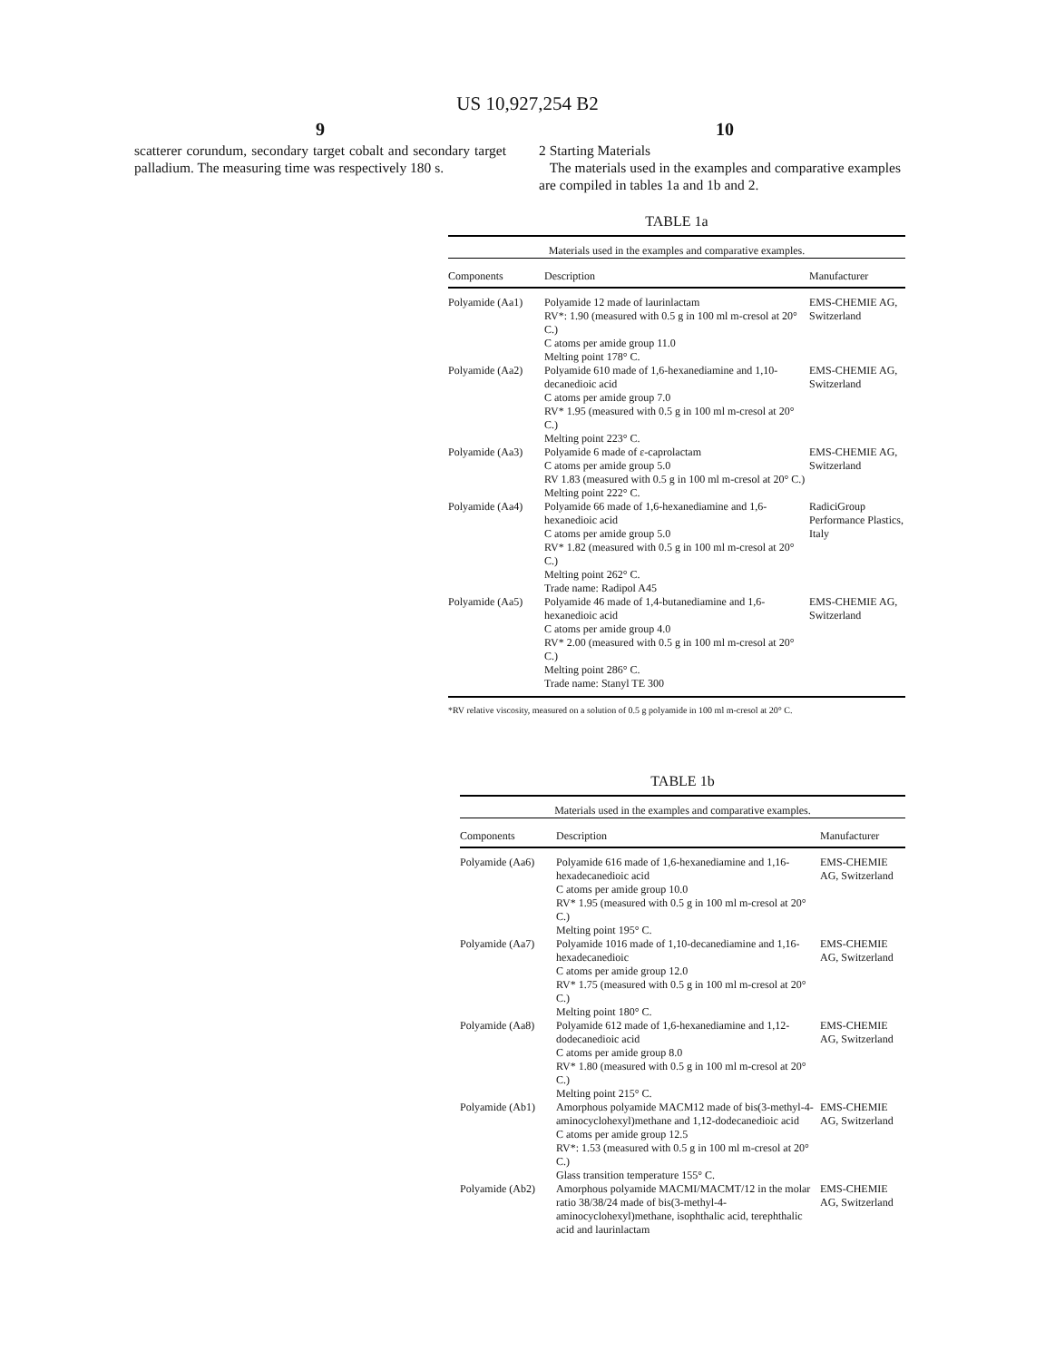US 10,927,254 B2
9
scatterer corundum, secondary target cobalt and secondary target palladium. The measuring time was respectively 180 s.
10
2 Starting Materials
The materials used in the examples and comparative examples are compiled in tables 1a and 1b and 2.
TABLE 1a
| Materials used in the examples and comparative examples. | | |
| Components | Description | Manufacturer |
| Polyamide (Aa1) | Polyamide 12 made of laurinlactam RV*: 1.90 (measured with 0.5 g in 100 ml m-cresol at 20° C.) C atoms per amide group 11.0 Melting point 178° C. | EMS-CHEMIE AG, Switzerland |
| Polyamide (Aa2) | Polyamide 610 made of 1,6-hexanediamine and 1,10-decanedioic acid C atoms per amide group 7.0 RV* 1.95 (measured with 0.5 g in 100 ml m-cresol at 20° C.) Melting point 223° C. | EMS-CHEMIE AG, Switzerland |
| Polyamide (Aa3) | Polyamide 6 made of ε-caprolactam C atoms per amide group 5.0 RV 1.83 (measured with 0.5 g in 100 ml m-cresol at 20° C.) Melting point 222° C. | EMS-CHEMIE AG, Switzerland |
| Polyamide (Aa4) | Polyamide 66 made of 1,6-hexanediamine and 1,6-hexanedioic acid C atoms per amide group 5.0 RV* 1.82 (measured with 0.5 g in 100 ml m-cresol at 20° C.) Melting point 262° C. Trade name: Radipol A45 | RadiciGroup Performance Plastics, Italy |
| Polyamide (Aa5) | Polyamide 46 made of 1,4-butanediamine and 1,6-hexanedioic acid C atoms per amide group 4.0 RV* 2.00 (measured with 0.5 g in 100 ml m-cresol at 20° C.) Melting point 286° C. Trade name: Stanyl TE 300 | EMS-CHEMIE AG, Switzerland |
*RV relative viscosity, measured on a solution of 0.5 g polyamide in 100 ml m-cresol at 20° C.
TABLE 1b
| Materials used in the examples and comparative examples. | | |
| Components | Description | Manufacturer |
| Polyamide (Aa6) | Polyamide 616 made of 1,6-hexanediamine and 1,16-hexadecanedioic acid C atoms per amide group 10.0 RV* 1.95 (measured with 0.5 g in 100 ml m-cresol at 20° C.) Melting point 195° C. | EMS-CHEMIE AG, Switzerland |
| Polyamide (Aa7) | Polyamide 1016 made of 1,10-decanediamine and 1,16-hexadecanedioic C atoms per amide group 12.0 RV* 1.75 (measured with 0.5 g in 100 ml m-cresol at 20° C.) Melting point 180° C. | EMS-CHEMIE AG, Switzerland |
| Polyamide (Aa8) | Polyamide 612 made of 1,6-hexanediamine and 1,12-dodecanedioic acid C atoms per amide group 8.0 RV* 1.80 (measured with 0.5 g in 100 ml m-cresol at 20° C.) Melting point 215° C. | EMS-CHEMIE AG, Switzerland |
| Polyamide (Ab1) | Amorphous polyamide MACM12 made of bis(3-methyl-4-aminocyclohexyl)methane and 1,12-dodecanedioic acid C atoms per amide group 12.5 RV*: 1.53 (measured with 0.5 g in 100 ml m-cresol at 20° C.) Glass transition temperature 155° C. | EMS-CHEMIE AG, Switzerland |
| Polyamide (Ab2) | Amorphous polyamide MACMI/MACMT/12 in the molar ratio 38/38/24 made of bis(3-methyl-4-aminocyclohexyl)methane, isophthalic acid, terephthalic acid and laurinlactam | EMS-CHEMIE AG, Switzerland |